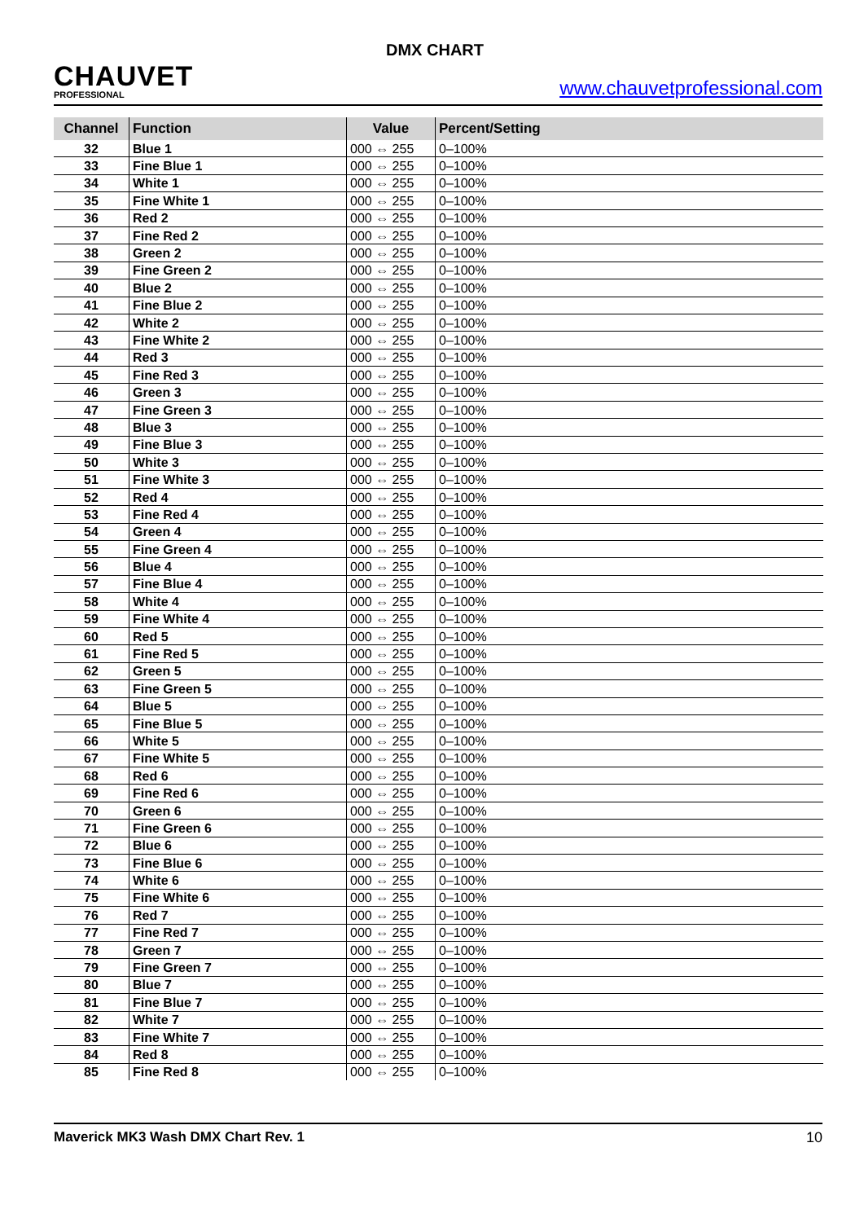CHAUVET
PROFESSIONAL
DMX CHART
www.chauvetprofessional.com
| Channel | Function | Value | Percent/Setting |
| --- | --- | --- | --- |
| 32 | Blue 1 | 000 ⇔ 255 | 0–100% |
| 33 | Fine Blue 1 | 000 ⇔ 255 | 0–100% |
| 34 | White 1 | 000 ⇔ 255 | 0–100% |
| 35 | Fine White 1 | 000 ⇔ 255 | 0–100% |
| 36 | Red 2 | 000 ⇔ 255 | 0–100% |
| 37 | Fine Red 2 | 000 ⇔ 255 | 0–100% |
| 38 | Green 2 | 000 ⇔ 255 | 0–100% |
| 39 | Fine Green 2 | 000 ⇔ 255 | 0–100% |
| 40 | Blue 2 | 000 ⇔ 255 | 0–100% |
| 41 | Fine Blue 2 | 000 ⇔ 255 | 0–100% |
| 42 | White 2 | 000 ⇔ 255 | 0–100% |
| 43 | Fine White 2 | 000 ⇔ 255 | 0–100% |
| 44 | Red 3 | 000 ⇔ 255 | 0–100% |
| 45 | Fine Red 3 | 000 ⇔ 255 | 0–100% |
| 46 | Green 3 | 000 ⇔ 255 | 0–100% |
| 47 | Fine Green 3 | 000 ⇔ 255 | 0–100% |
| 48 | Blue 3 | 000 ⇔ 255 | 0–100% |
| 49 | Fine Blue 3 | 000 ⇔ 255 | 0–100% |
| 50 | White 3 | 000 ⇔ 255 | 0–100% |
| 51 | Fine White 3 | 000 ⇔ 255 | 0–100% |
| 52 | Red 4 | 000 ⇔ 255 | 0–100% |
| 53 | Fine Red 4 | 000 ⇔ 255 | 0–100% |
| 54 | Green 4 | 000 ⇔ 255 | 0–100% |
| 55 | Fine Green 4 | 000 ⇔ 255 | 0–100% |
| 56 | Blue 4 | 000 ⇔ 255 | 0–100% |
| 57 | Fine Blue 4 | 000 ⇔ 255 | 0–100% |
| 58 | White 4 | 000 ⇔ 255 | 0–100% |
| 59 | Fine White 4 | 000 ⇔ 255 | 0–100% |
| 60 | Red 5 | 000 ⇔ 255 | 0–100% |
| 61 | Fine Red 5 | 000 ⇔ 255 | 0–100% |
| 62 | Green 5 | 000 ⇔ 255 | 0–100% |
| 63 | Fine Green 5 | 000 ⇔ 255 | 0–100% |
| 64 | Blue 5 | 000 ⇔ 255 | 0–100% |
| 65 | Fine Blue 5 | 000 ⇔ 255 | 0–100% |
| 66 | White 5 | 000 ⇔ 255 | 0–100% |
| 67 | Fine White 5 | 000 ⇔ 255 | 0–100% |
| 68 | Red 6 | 000 ⇔ 255 | 0–100% |
| 69 | Fine Red 6 | 000 ⇔ 255 | 0–100% |
| 70 | Green 6 | 000 ⇔ 255 | 0–100% |
| 71 | Fine Green 6 | 000 ⇔ 255 | 0–100% |
| 72 | Blue 6 | 000 ⇔ 255 | 0–100% |
| 73 | Fine Blue 6 | 000 ⇔ 255 | 0–100% |
| 74 | White 6 | 000 ⇔ 255 | 0–100% |
| 75 | Fine White 6 | 000 ⇔ 255 | 0–100% |
| 76 | Red 7 | 000 ⇔ 255 | 0–100% |
| 77 | Fine Red 7 | 000 ⇔ 255 | 0–100% |
| 78 | Green 7 | 000 ⇔ 255 | 0–100% |
| 79 | Fine Green 7 | 000 ⇔ 255 | 0–100% |
| 80 | Blue 7 | 000 ⇔ 255 | 0–100% |
| 81 | Fine Blue 7 | 000 ⇔ 255 | 0–100% |
| 82 | White 7 | 000 ⇔ 255 | 0–100% |
| 83 | Fine White 7 | 000 ⇔ 255 | 0–100% |
| 84 | Red 8 | 000 ⇔ 255 | 0–100% |
| 85 | Fine Red 8 | 000 ⇔ 255 | 0–100% |
Maverick MK3 Wash DMX Chart Rev. 1 10